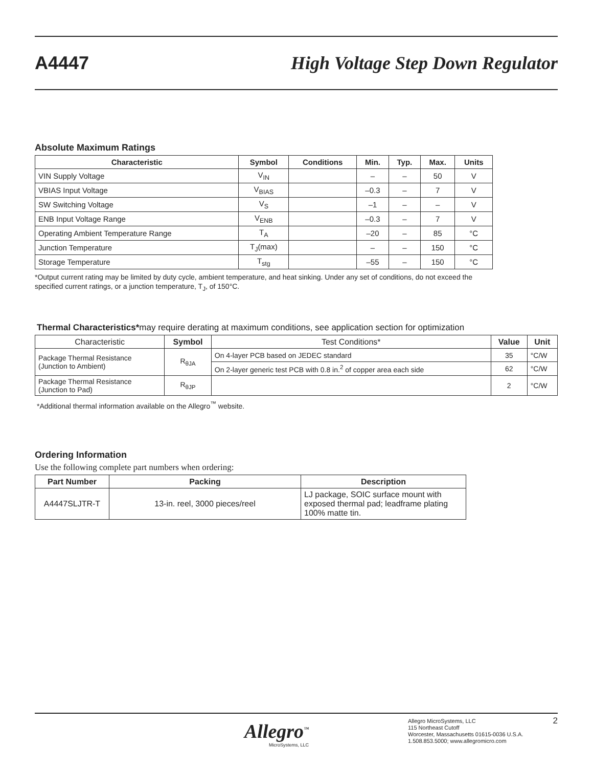A4447 High Voltage Step Down Regulator
Absolute Maximum Ratings
| Characteristic | Symbol | Conditions | Min. | Typ. | Max. | Units |
| --- | --- | --- | --- | --- | --- | --- |
| VIN Supply Voltage | V<sub>IN</sub> | | – | – | 50 | V |
| VBIAS Input Voltage | V<sub>BIAS</sub> | | –0.3 | – | 7 | V |
| SW Switching Voltage | V<sub>S</sub> | | –1 | – | – | V |
| ENB Input Voltage Range | V<sub>ENB</sub> | | –0.3 | – | 7 | V |
| Operating Ambient Temperature Range | T<sub>A</sub> | | –20 | – | 85 | °C |
| Junction Temperature | T<sub>J</sub>(max) | | – | – | 150 | °C |
| Storage Temperature | T<sub>stg</sub> | | –55 | – | 150 | °C |
*Output current rating may be limited by duty cycle, ambient temperature, and heat sinking. Under any set of conditions, do not exceed the specified current ratings, or a junction temperature, T<sub>J</sub>, of 150°C.
Thermal Characteristics*may require derating at maximum conditions, see application section for optimization
| Characteristic | Symbol | Test Conditions* | Value | Unit |
| Package Thermal Resistance (Junction to Ambient) | R<sub>θJA</sub> | On 4-layer PCB based on JEDEC standard | 35 | °C/W |
| | | On 2-layer generic test PCB with 0.8 in.<sup>2</sup> of copper area each side | 62 | °C/W |
| Package Thermal Resistance (Junction to Pad) | R<sub>θJP</sub> | | 2 | °C/W |
*Additional thermal information available on the Allegro<sup>™</sup> website.
Ordering Information
Use the following complete part numbers when ordering:
| Part Number | Packing | Description |
| --- | --- | --- |
| A4447SLJTR-T | 13-in. reel, 3000 pieces/reel | LJ package, SOIC surface mount with exposed thermal pad; leadframe plating 100% matte tin. |
Allegro<sup>™</sup>
MicroSystems, LLC
Allegro MicroSystems, LLC
115 Northeast Cutoff
Worcester, Massachusetts 01615-0036 U.S.A.
1.508.853.5000; www.allegromicro.com
2